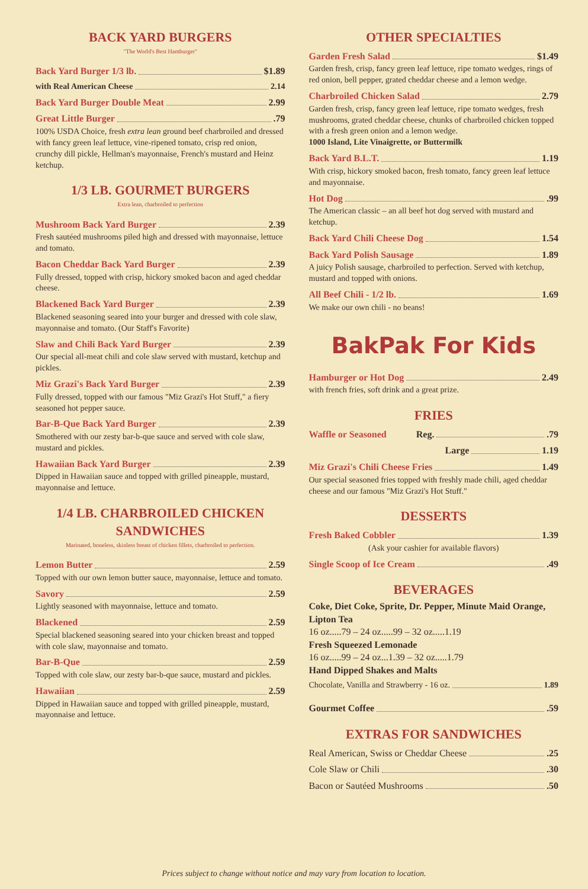BACK YARD BURGERS
"The World's Best Hamburger"
Back Yard Burger 1/3 lb. $1.89
with Real American Cheese 2.14
Back Yard Burger Double Meat 2.99
Great Little Burger .79
100% USDA Choice, fresh extra lean ground beef charbroiled and dressed with fancy green leaf lettuce, vine-ripened tomato, crisp red onion, crunchy dill pickle, Hellman's mayonnaise, French's mustard and Heinz ketchup.
1/3 LB. GOURMET BURGERS
Extra lean, charbroiled to perfection
Mushroom Back Yard Burger 2.39
Fresh sautéed mushrooms piled high and dressed with mayonnaise, lettuce and tomato.
Bacon Cheddar Back Yard Burger 2.39
Fully dressed, topped with crisp, hickory smoked bacon and aged cheddar cheese.
Blackened Back Yard Burger 2.39
Blackened seasoning seared into your burger and dressed with cole slaw, mayonnaise and tomato. (Our Staff's Favorite)
Slaw and Chili Back Yard Burger 2.39
Our special all-meat chili and cole slaw served with mustard, ketchup and pickles.
Miz Grazi's Back Yard Burger 2.39
Fully dressed, topped with our famous "Miz Grazi's Hot Stuff," a fiery seasoned hot pepper sauce.
Bar-B-Que Back Yard Burger 2.39
Smothered with our zesty bar-b-que sauce and served with cole slaw, mustard and pickles.
Hawaiian Back Yard Burger 2.39
Dipped in Hawaiian sauce and topped with grilled pineapple, mustard, mayonnaise and lettuce.
1/4 LB. CHARBROILED CHICKEN SANDWICHES
Marinated, boneless, skinless breast of chicken fillets, charbroiled to perfection.
Lemon Butter 2.59
Topped with our own lemon butter sauce, mayonnaise, lettuce and tomato.
Savory 2.59
Lightly seasoned with mayonnaise, lettuce and tomato.
Blackened 2.59
Special blackened seasoning seared into your chicken breast and topped with cole slaw, mayonnaise and tomato.
Bar-B-Que 2.59
Topped with cole slaw, our zesty bar-b-que sauce, mustard and pickles.
Hawaiian 2.59
Dipped in Hawaiian sauce and topped with grilled pineapple, mustard, mayonnaise and lettuce.
OTHER SPECIALTIES
Garden Fresh Salad $1.49
Garden fresh, crisp, fancy green leaf lettuce, ripe tomato wedges, rings of red onion, bell pepper, grated cheddar cheese and a lemon wedge.
Charbroiled Chicken Salad 2.79
Garden fresh, crisp, fancy green leaf lettuce, ripe tomato wedges, fresh mushrooms, grated cheddar cheese, chunks of charbroiled chicken topped with a fresh green onion and a lemon wedge.
1000 Island, Lite Vinaigrette, or Buttermilk
Back Yard B.L.T. 1.19
With crisp, hickory smoked bacon, fresh tomato, fancy green leaf lettuce and mayonnaise.
Hot Dog .99
The American classic – an all beef hot dog served with mustard and ketchup.
Back Yard Chili Cheese Dog 1.54
Back Yard Polish Sausage 1.89
A juicy Polish sausage, charbroiled to perfection. Served with ketchup, mustard and topped with onions.
All Beef Chili - 1/2 lb. 1.69
We make our own chili - no beans!
BakPak For Kids
Hamburger or Hot Dog 2.49
with french fries, soft drink and a great prize.
FRIES
Waffle or Seasoned Reg. .79
Large 1.19
Miz Grazi's Chili Cheese Fries 1.49
Our special seasoned fries topped with freshly made chili, aged cheddar cheese and our famous "Miz Grazi's Hot Stuff."
DESSERTS
Fresh Baked Cobbler 1.39
(Ask your cashier for available flavors)
Single Scoop of Ice Cream .49
BEVERAGES
Coke, Diet Coke, Sprite, Dr. Pepper, Minute Maid Orange, Lipton Tea
16 oz.....79 – 24 oz.....99 – 32 oz.....1.19
Fresh Squeezed Lemonade
16 oz.....99 – 24 oz...1.39 – 32 oz.....1.79
Hand Dipped Shakes and Malts
Chocolate, Vanilla and Strawberry - 16 oz. 1.89
Gourmet Coffee .59
EXTRAS FOR SANDWICHES
Real American, Swiss or Cheddar Cheese .25
Cole Slaw or Chili .30
Bacon or Sautéed Mushrooms .50
Prices subject to change without notice and may vary from location to location.